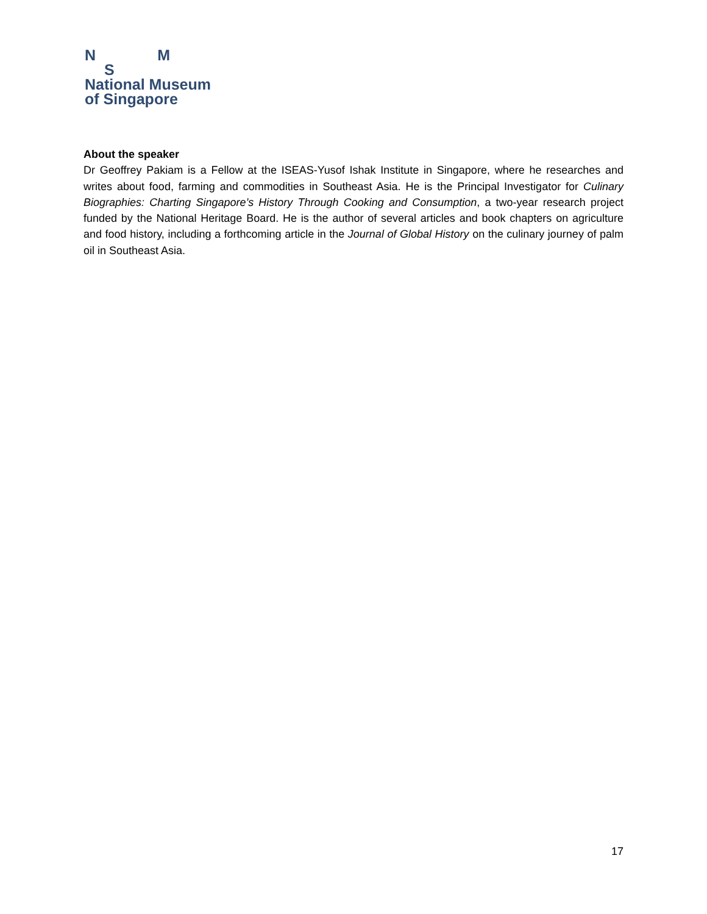N M
S
National Museum
of Singapore
About the speaker
Dr Geoffrey Pakiam is a Fellow at the ISEAS-Yusof Ishak Institute in Singapore, where he researches and writes about food, farming and commodities in Southeast Asia. He is the Principal Investigator for Culinary Biographies: Charting Singapore’s History Through Cooking and Consumption, a two-year research project funded by the National Heritage Board. He is the author of several articles and book chapters on agriculture and food history, including a forthcoming article in the Journal of Global History on the culinary journey of palm oil in Southeast Asia.
17